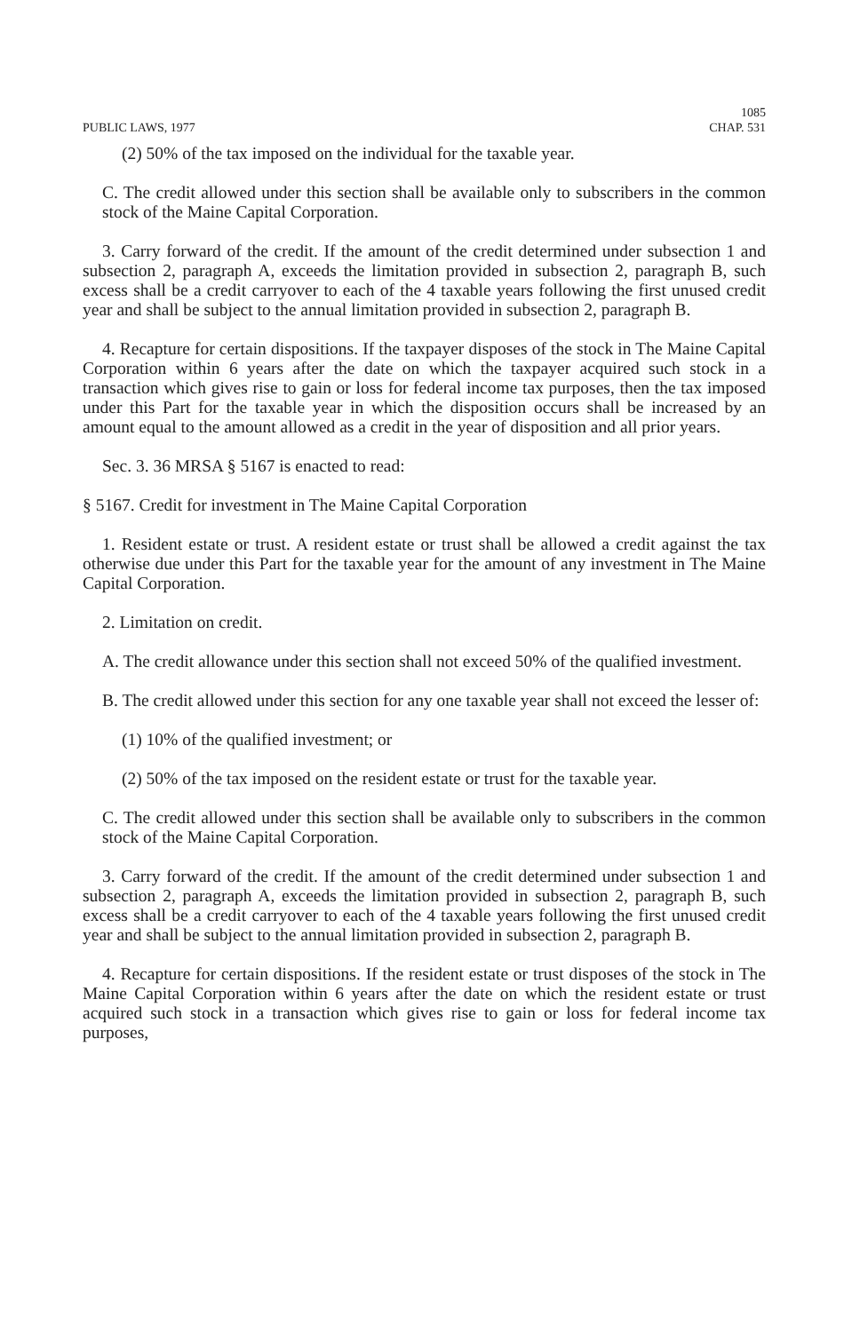PUBLIC LAWS, 1977
1085
CHAP. 531
(2) 50% of the tax imposed on the individual for the taxable year.
C. The credit allowed under this section shall be available only to subscribers in the common stock of the Maine Capital Corporation.
3. Carry forward of the credit. If the amount of the credit determined under subsection 1 and subsection 2, paragraph A, exceeds the limitation provided in subsection 2, paragraph B, such excess shall be a credit carryover to each of the 4 taxable years following the first unused credit year and shall be subject to the annual limitation provided in subsection 2, paragraph B.
4. Recapture for certain dispositions. If the taxpayer disposes of the stock in The Maine Capital Corporation within 6 years after the date on which the taxpayer acquired such stock in a transaction which gives rise to gain or loss for federal income tax purposes, then the tax imposed under this Part for the taxable year in which the disposition occurs shall be increased by an amount equal to the amount allowed as a credit in the year of disposition and all prior years.
Sec. 3. 36 MRSA § 5167 is enacted to read:
§ 5167. Credit for investment in The Maine Capital Corporation
1. Resident estate or trust. A resident estate or trust shall be allowed a credit against the tax otherwise due under this Part for the taxable year for the amount of any investment in The Maine Capital Corporation.
2. Limitation on credit.
A. The credit allowance under this section shall not exceed 50% of the qualified investment.
B. The credit allowed under this section for any one taxable year shall not exceed the lesser of:
(1) 10% of the qualified investment; or
(2) 50% of the tax imposed on the resident estate or trust for the taxable year.
C. The credit allowed under this section shall be available only to subscribers in the common stock of the Maine Capital Corporation.
3. Carry forward of the credit. If the amount of the credit determined under subsection 1 and subsection 2, paragraph A, exceeds the limitation provided in subsection 2, paragraph B, such excess shall be a credit carryover to each of the 4 taxable years following the first unused credit year and shall be subject to the annual limitation provided in subsection 2, paragraph B.
4. Recapture for certain dispositions. If the resident estate or trust disposes of the stock in The Maine Capital Corporation within 6 years after the date on which the resident estate or trust acquired such stock in a transaction which gives rise to gain or loss for federal income tax purposes,